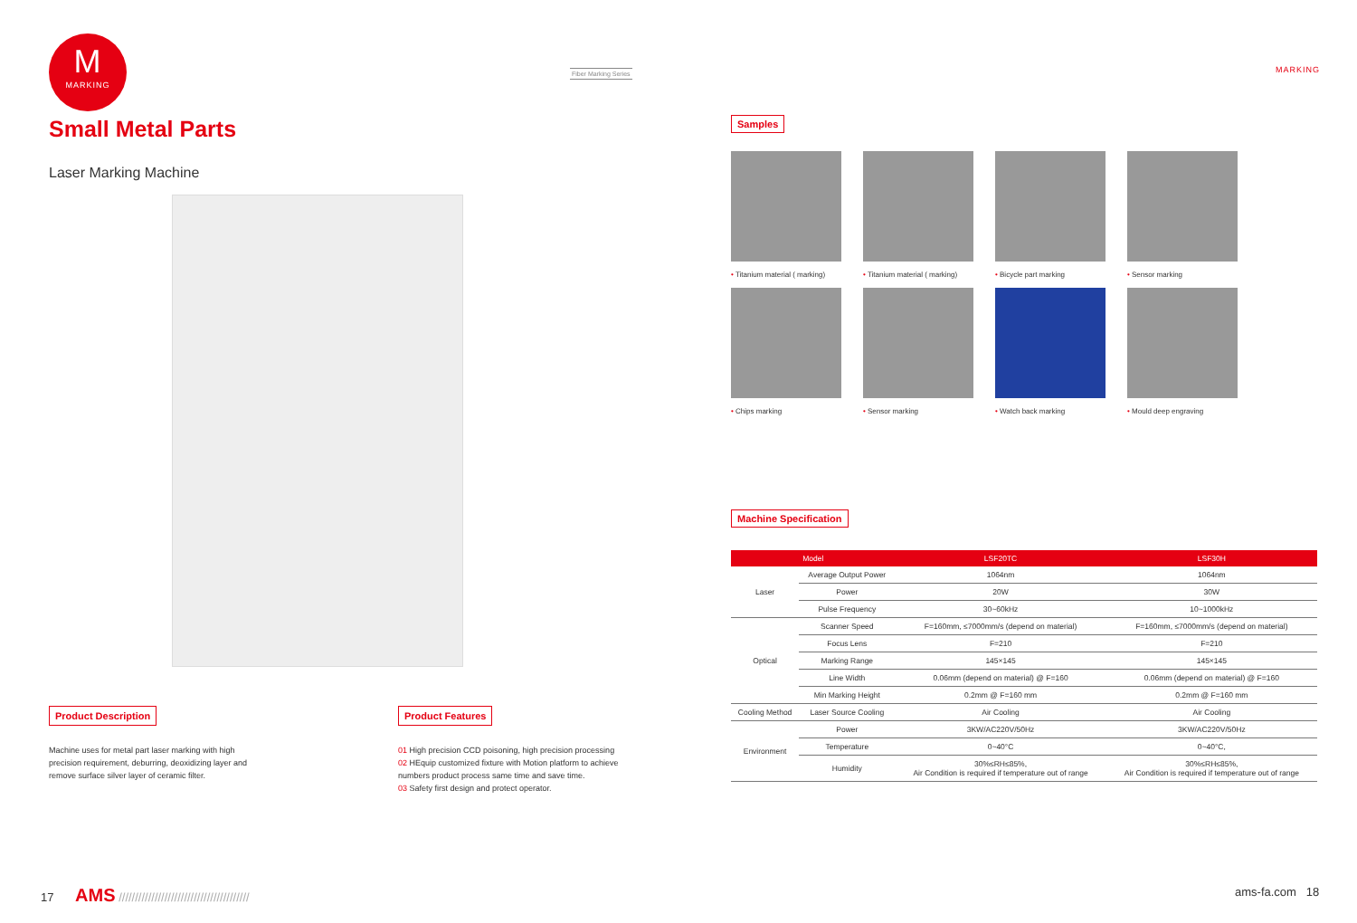M
MARKING
Fiber Marking Series
Small Metal Parts
Laser Marking Machine
Product Description
Machine uses for metal part laser marking with high precision requirement, deburring, deoxidizing layer and remove surface silver layer of ceramic filter.
Product Features
01 High precision CCD poisoning, high precision processing
02 HEquip customized fixture with Motion platform to achieve numbers product process same time and save time.
03 Safety first design and protect operator.
17 AMS ////////////////////////////////////////
MARKING
Samples
• Titanium material ( marking)
• Titanium material ( marking)
• Bicycle part marking
• Sensor marking
• Chips marking
• Sensor marking
• Watch back marking
• Mould deep engraving
Machine Specification
| Model | | LSF20TC | LSF30H |
| --- | --- | --- | --- |
| Laser | Average Output Power | 1064nm | 1064nm |
| | Power | 20W | 30W |
| | Pulse Frequency | 30~60kHz | 10~1000kHz |
| Optical | Scanner Speed | F=160mm, ≤7000mm/s (depend on material) | F=160mm, ≤7000mm/s (depend on material) |
| | Focus Lens | F=210 | F=210 |
| | Marking Range | 145×145 | 145×145 |
| | Line Width | 0.06mm (depend on material) @ F=160 | 0.06mm (depend on material) @ F=160 |
| | Min Marking Height | 0.2mm @ F=160 mm | 0.2mm @ F=160 mm |
| Cooling Method | Laser Source Cooling | Air Cooling | Air Cooling |
| Environment | Power | 3KW/AC220V/50Hz | 3KW/AC220V/50Hz |
| | Temperature | 0~40°C | 0~40°C, |
| | Humidity | 30%≤RH≤85%, Air Condition is required if temperature out of range | 30%≤RH≤85%, Air Condition is required if temperature out of range |
ams-fa.com 18